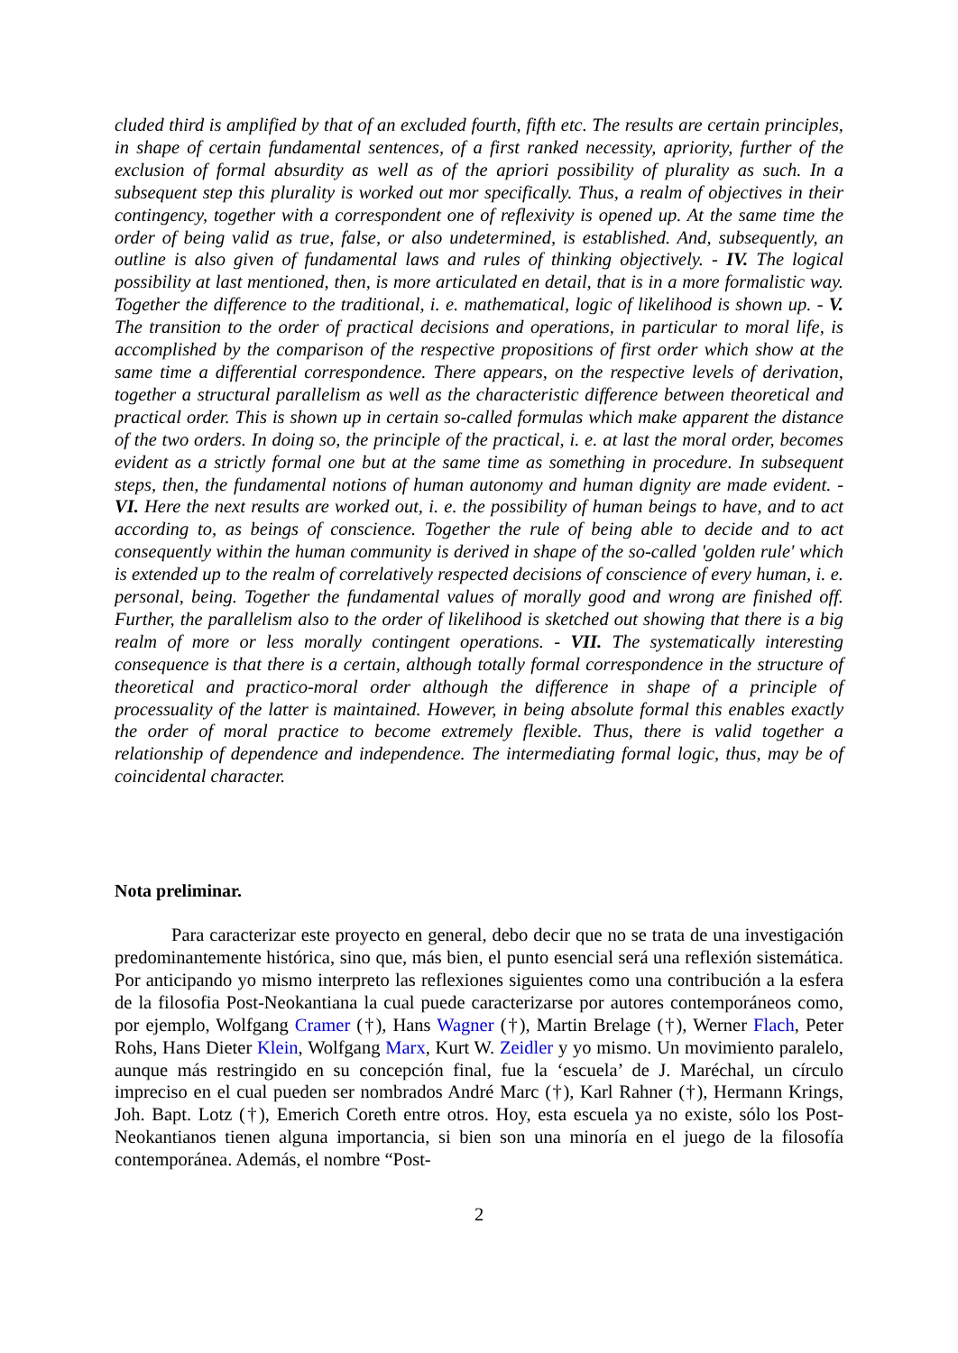cluded third is amplified by that of an excluded fourth, fifth etc. The results are certain principles, in shape of certain fundamental sentences, of a first ranked necessity, apriority, further of the exclusion of formal absurdity as well as of the apriori possibility of plurality as such. In a subsequent step this plurality is worked out mor specifically. Thus, a realm of objectives in their contingency, together with a correspondent one of reflexivity is opened up. At the same time the order of being valid as true, false, or also undetermined, is established. And, subsequently, an outline is also given of fundamental laws and rules of thinking objectively. - IV. The logical possibility at last mentioned, then, is more articulated en detail, that is in a more formalistic way. Together the difference to the traditional, i. e. mathematical, logic of likelihood is shown up. - V. The transition to the order of practical decisions and operations, in particular to moral life, is accomplished by the comparison of the respective propositions of first order which show at the same time a differential correspondence. There appears, on the respective levels of derivation, together a structural parallelism as well as the characteristic difference between theoretical and practical order. This is shown up in certain so-called formulas which make apparent the distance of the two orders. In doing so, the principle of the practical, i. e. at last the moral order, becomes evident as a strictly formal one but at the same time as something in procedure. In subsequent steps, then, the fundamental notions of human autonomy and human dignity are made evident. - VI. Here the next results are worked out, i. e. the possibility of human beings to have, and to act according to, as beings of conscience. Together the rule of being able to decide and to act consequently within the human community is derived in shape of the so-called 'golden rule' which is extended up to the realm of correlatively respected decisions of conscience of every human, i. e. personal, being. Together the fundamental values of morally good and wrong are finished off. Further, the parallelism also to the order of likelihood is sketched out showing that there is a big realm of more or less morally contingent operations. - VII. The systematically interesting consequence is that there is a certain, although totally formal correspondence in the structure of theoretical and practico-moral order although the difference in shape of a principle of processuality of the latter is maintained. However, in being absolute formal this enables exactly the order of moral practice to become extremely flexible. Thus, there is valid together a relationship of dependence and independence. The intermediating formal logic, thus, may be of coincidental character.
Nota preliminar.
Para caracterizar este proyecto en general, debo decir que no se trata de una investigación predominantemente histórica, sino que, más bien, el punto esencial será una reflexión sistemática. Por anticipando yo mismo interpreto las reflexiones siguientes como una contribución a la esfera de la filosofia Post-Neokantiana la cual puede caracterizarse por autores contemporáneos como, por ejemplo, Wolfgang Cramer (†), Hans Wagner (†), Martin Brelage (†), Werner Flach, Peter Rohs, Hans Dieter Klein, Wolfgang Marx, Kurt W. Zeidler y yo mismo. Un movimiento paralelo, aunque más restringido en su concepción final, fue la ‘escuela’ de J. Maréchal, un círculo impreciso en el cual pueden ser nombrados André Marc (†), Karl Rahner (†), Hermann Krings, Joh. Bapt. Lotz (†), Emerich Coreth entre otros. Hoy, esta escuela ya no existe, sólo los Post-Neokantianos tienen alguna importancia, si bien son una minoría en el juego de la filosofía contemporánea. Además, el nombre “Post-
2